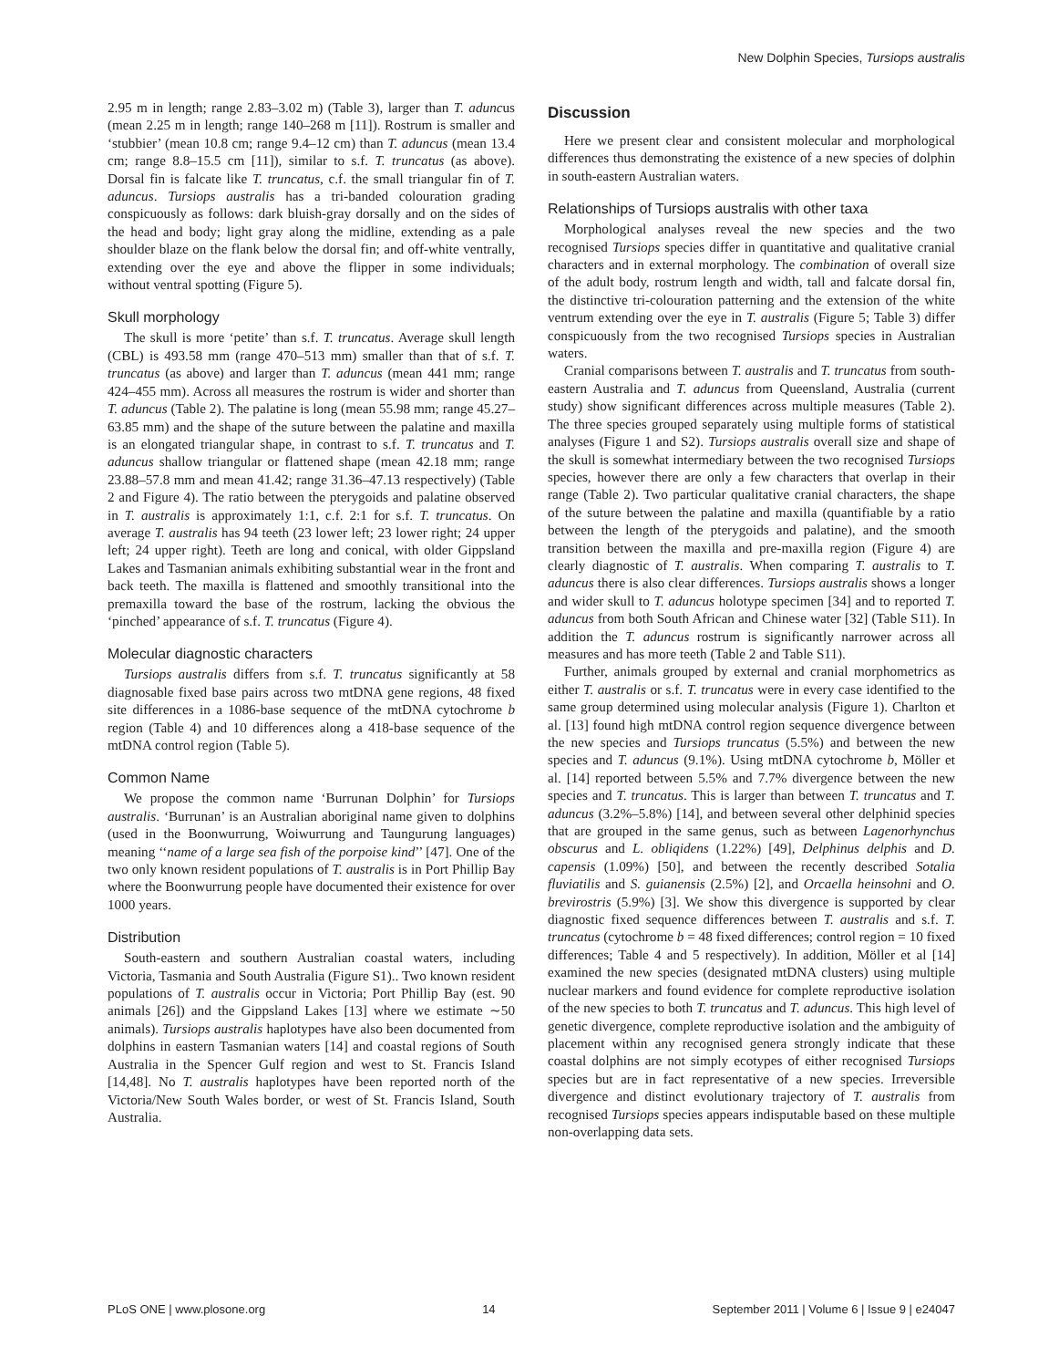New Dolphin Species, Tursiops australis
2.95 m in length; range 2.83–3.02 m) (Table 3), larger than T. aduncus (mean 2.25 m in length; range 140–268 m [11]). Rostrum is smaller and ‘stubbier’ (mean 10.8 cm; range 9.4–12 cm) than T. aduncus (mean 13.4 cm; range 8.8–15.5 cm [11]), similar to s.f. T. truncatus (as above). Dorsal fin is falcate like T. truncatus, c.f. the small triangular fin of T. aduncus. Tursiops australis has a tri-banded colouration grading conspicuously as follows: dark bluish-gray dorsally and on the sides of the head and body; light gray along the midline, extending as a pale shoulder blaze on the flank below the dorsal fin; and off-white ventrally, extending over the eye and above the flipper in some individuals; without ventral spotting (Figure 5).
Skull morphology
The skull is more ‘petite’ than s.f. T. truncatus. Average skull length (CBL) is 493.58 mm (range 470–513 mm) smaller than that of s.f. T. truncatus (as above) and larger than T. aduncus (mean 441 mm; range 424–455 mm). Across all measures the rostrum is wider and shorter than T. aduncus (Table 2). The palatine is long (mean 55.98 mm; range 45.27–63.85 mm) and the shape of the suture between the palatine and maxilla is an elongated triangular shape, in contrast to s.f. T. truncatus and T. aduncus shallow triangular or flattened shape (mean 42.18 mm; range 23.88–57.8 mm and mean 41.42; range 31.36–47.13 respectively) (Table 2 and Figure 4). The ratio between the pterygoids and palatine observed in T. australis is approximately 1:1, c.f. 2:1 for s.f. T. truncatus. On average T. australis has 94 teeth (23 lower left; 23 lower right; 24 upper left; 24 upper right). Teeth are long and conical, with older Gippsland Lakes and Tasmanian animals exhibiting substantial wear in the front and back teeth. The maxilla is flattened and smoothly transitional into the premaxilla toward the base of the rostrum, lacking the obvious the ‘pinched’ appearance of s.f. T. truncatus (Figure 4).
Molecular diagnostic characters
Tursiops australis differs from s.f. T. truncatus significantly at 58 diagnosable fixed base pairs across two mtDNA gene regions, 48 fixed site differences in a 1086-base sequence of the mtDNA cytochrome b region (Table 4) and 10 differences along a 418-base sequence of the mtDNA control region (Table 5).
Common Name
We propose the common name ‘Burrunan Dolphin’ for Tursiops australis. ‘Burrunan’ is an Australian aboriginal name given to dolphins (used in the Boonwurrung, Woiwurrung and Taungurung languages) meaning ‘‘name of a large sea fish of the porpoise kind’’ [47]. One of the two only known resident populations of T. australis is in Port Phillip Bay where the Boonwurrung people have documented their existence for over 1000 years.
Distribution
South-eastern and southern Australian coastal waters, including Victoria, Tasmania and South Australia (Figure S1).. Two known resident populations of T. australis occur in Victoria; Port Phillip Bay (est. 90 animals [26]) and the Gippsland Lakes [13] where we estimate ∼50 animals). Tursiops australis haplotypes have also been documented from dolphins in eastern Tasmanian waters [14] and coastal regions of South Australia in the Spencer Gulf region and west to St. Francis Island [14,48]. No T. australis haplotypes have been reported north of the Victoria/New South Wales border, or west of St. Francis Island, South Australia.
Discussion
Here we present clear and consistent molecular and morphological differences thus demonstrating the existence of a new species of dolphin in south-eastern Australian waters.
Relationships of Tursiops australis with other taxa
Morphological analyses reveal the new species and the two recognised Tursiops species differ in quantitative and qualitative cranial characters and in external morphology. The combination of overall size of the adult body, rostrum length and width, tall and falcate dorsal fin, the distinctive tri-colouration patterning and the extension of the white ventrum extending over the eye in T. australis (Figure 5; Table 3) differ conspicuously from the two recognised Tursiops species in Australian waters.
Cranial comparisons between T. australis and T. truncatus from south-eastern Australia and T. aduncus from Queensland, Australia (current study) show significant differences across multiple measures (Table 2). The three species grouped separately using multiple forms of statistical analyses (Figure 1 and S2). Tursiops australis overall size and shape of the skull is somewhat intermediary between the two recognised Tursiops species, however there are only a few characters that overlap in their range (Table 2). Two particular qualitative cranial characters, the shape of the suture between the palatine and maxilla (quantifiable by a ratio between the length of the pterygoids and palatine), and the smooth transition between the maxilla and pre-maxilla region (Figure 4) are clearly diagnostic of T. australis. When comparing T. australis to T. aduncus there is also clear differences. Tursiops australis shows a longer and wider skull to T. aduncus holotype specimen [34] and to reported T. aduncus from both South African and Chinese water [32] (Table S11). In addition the T. aduncus rostrum is significantly narrower across all measures and has more teeth (Table 2 and Table S11).
Further, animals grouped by external and cranial morphometrics as either T. australis or s.f. T. truncatus were in every case identified to the same group determined using molecular analysis (Figure 1). Charlton et al. [13] found high mtDNA control region sequence divergence between the new species and Tursiops truncatus (5.5%) and between the new species and T. aduncus (9.1%). Using mtDNA cytochrome b, Möller et al. [14] reported between 5.5% and 7.7% divergence between the new species and T. truncatus. This is larger than between T. truncatus and T. aduncus (3.2%–5.8%) [14], and between several other delphinid species that are grouped in the same genus, such as between Lagenorhynchus obscurus and L. obliqidens (1.22%) [49], Delphinus delphis and D. capensis (1.09%) [50], and between the recently described Sotalia fluviatilis and S. guianensis (2.5%) [2], and Orcaella heinsohni and O. brevirostris (5.9%) [3]. We show this divergence is supported by clear diagnostic fixed sequence differences between T. australis and s.f. T. truncatus (cytochrome b = 48 fixed differences; control region = 10 fixed differences; Table 4 and 5 respectively). In addition, Möller et al [14] examined the new species (designated mtDNA clusters) using multiple nuclear markers and found evidence for complete reproductive isolation of the new species to both T. truncatus and T. aduncus. This high level of genetic divergence, complete reproductive isolation and the ambiguity of placement within any recognised genera strongly indicate that these coastal dolphins are not simply ecotypes of either recognised Tursiops species but are in fact representative of a new species. Irreversible divergence and distinct evolutionary trajectory of T. australis from recognised Tursiops species appears indisputable based on these multiple non-overlapping data sets.
PLoS ONE | www.plosone.org 14 September 2011 | Volume 6 | Issue 9 | e24047